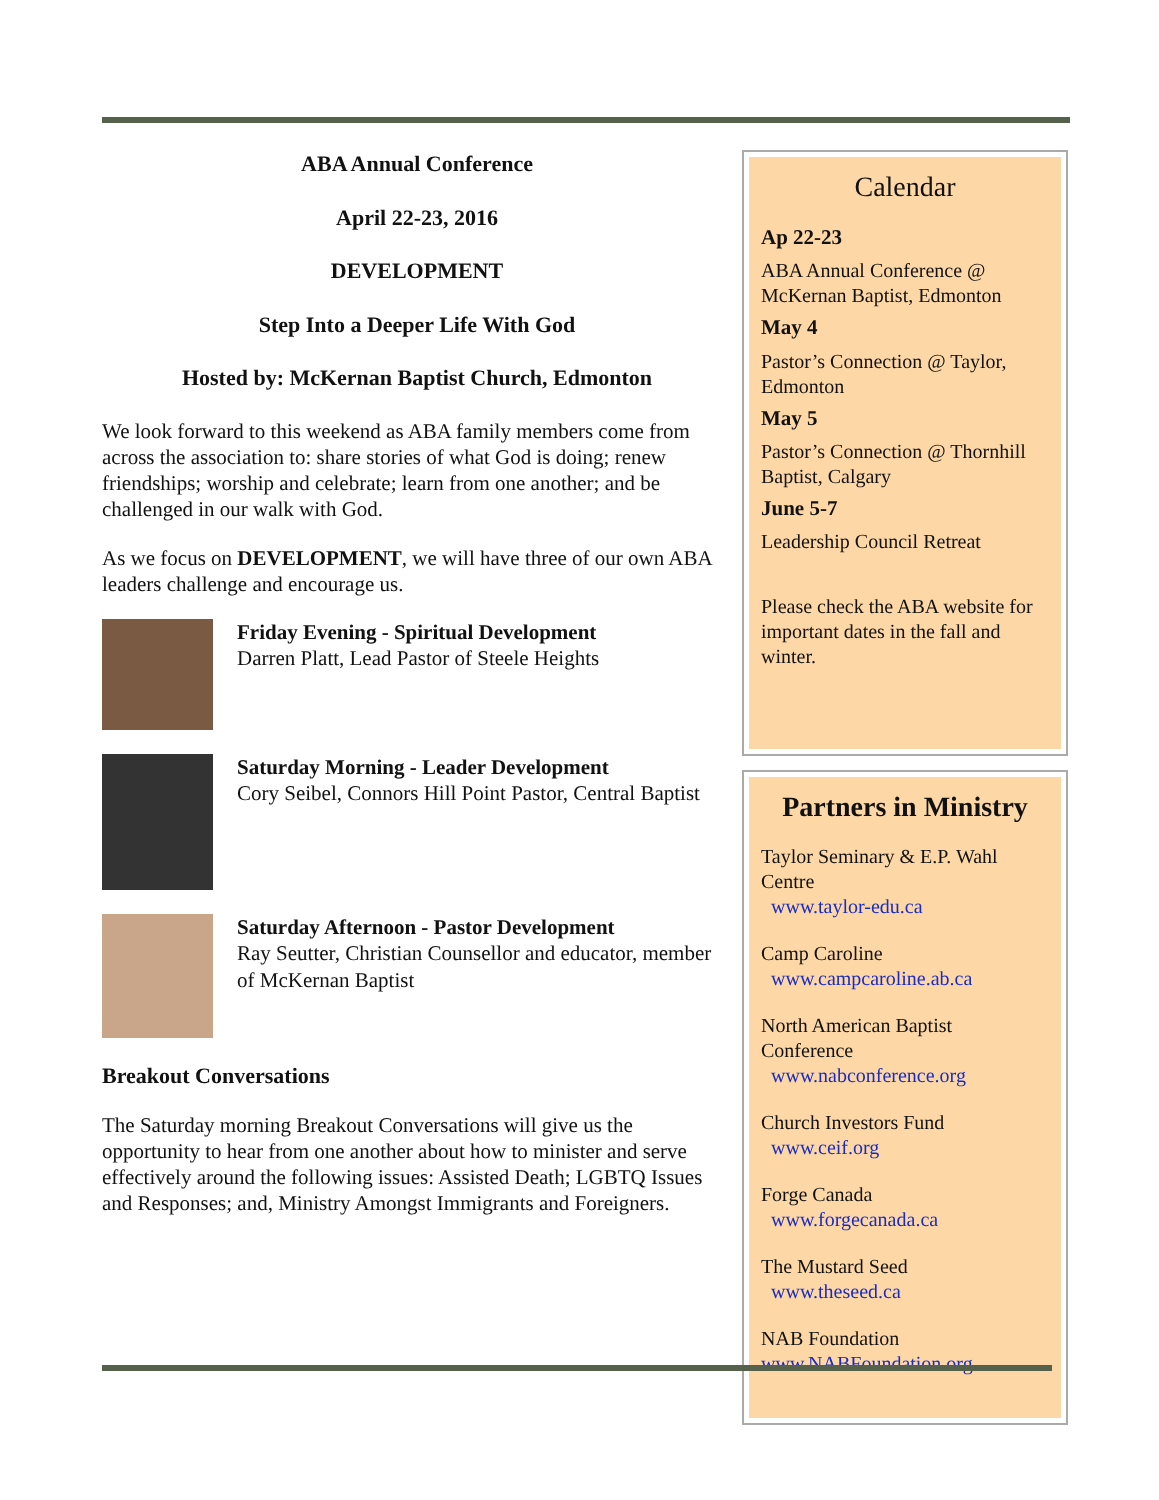ABA Annual Conference
April 22-23, 2016
DEVELOPMENT
Step Into a Deeper Life With God
Hosted by: McKernan Baptist Church, Edmonton
We look forward to this weekend as ABA family members come from across the association to: share stories of what God is doing; renew friendships; worship and celebrate; learn from one another; and be challenged in our walk with God.
As we focus on DEVELOPMENT, we will have three of our own ABA leaders challenge and encourage us.
Friday Evening - Spiritual Development
Darren Platt, Lead Pastor of Steele Heights
Saturday Morning - Leader Development
Cory Seibel, Connors Hill Point Pastor, Central Baptist
Saturday Afternoon - Pastor Development
Ray Seutter, Christian Counsellor and educator, member of McKernan Baptist
Breakout Conversations
The Saturday morning Breakout Conversations will give us the opportunity to hear from one another about how to minister and serve effectively around the following issues: Assisted Death; LGBTQ Issues and Responses; and, Ministry Amongst Immigrants and Foreigners.
Calendar
Ap 22-23
ABA Annual Conference @ McKernan Baptist, Edmonton
May 4
Pastor’s Connection @ Taylor, Edmonton
May 5
Pastor’s Connection @ Thornhill Baptist, Calgary
June 5-7
Leadership Council Retreat
Please check the ABA website for important dates in the fall and winter.
Partners in Ministry
Taylor Seminary & E.P. Wahl Centre
www.taylor-edu.ca
Camp Caroline
www.campcaroline.ab.ca
North American Baptist Conference
www.nabconference.org
Church Investors Fund
www.ceif.org
Forge Canada
www.forgecanada.ca
The Mustard Seed
www.theseed.ca
NAB Foundation
www.NABFoundation.org